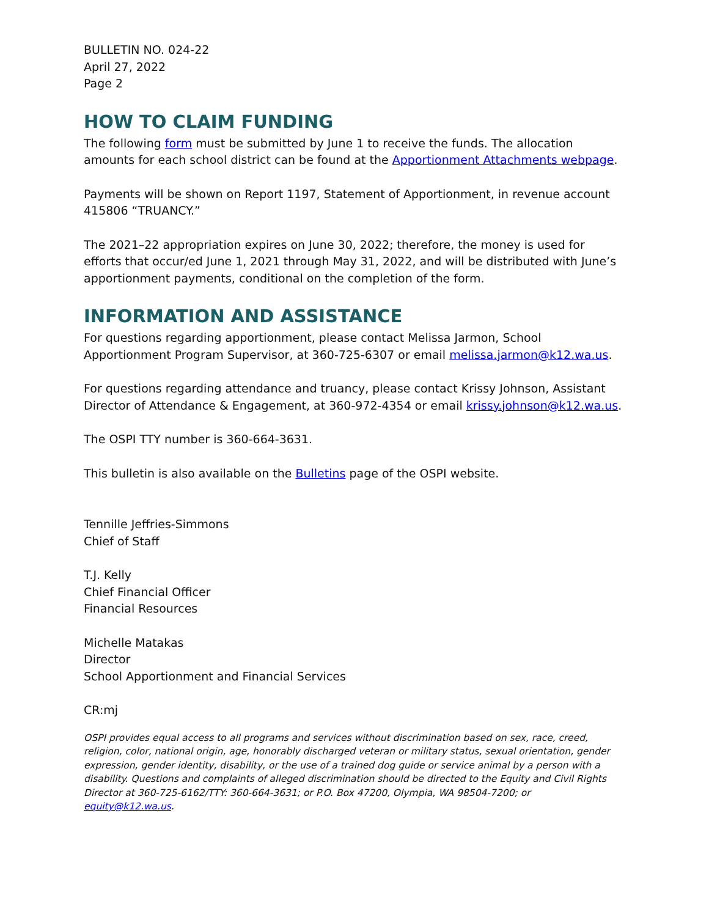BULLETIN NO. 024-22
April 27, 2022
Page 2
HOW TO CLAIM FUNDING
The following form must be submitted by June 1 to receive the funds. The allocation amounts for each school district can be found at the Apportionment Attachments webpage.
Payments will be shown on Report 1197, Statement of Apportionment, in revenue account 415806 “TRUANCY.”
The 2021–22 appropriation expires on June 30, 2022; therefore, the money is used for efforts that occur/ed June 1, 2021 through May 31, 2022, and will be distributed with June’s apportionment payments, conditional on the completion of the form.
INFORMATION AND ASSISTANCE
For questions regarding apportionment, please contact Melissa Jarmon, School Apportionment Program Supervisor, at 360-725-6307 or email melissa.jarmon@k12.wa.us.
For questions regarding attendance and truancy, please contact Krissy Johnson, Assistant Director of Attendance & Engagement, at 360-972-4354 or email krissy.johnson@k12.wa.us.
The OSPI TTY number is 360-664-3631.
This bulletin is also available on the Bulletins page of the OSPI website.
Tennille Jeffries-Simmons
Chief of Staff
T.J. Kelly
Chief Financial Officer
Financial Resources
Michelle Matakas
Director
School Apportionment and Financial Services
CR:mj
OSPI provides equal access to all programs and services without discrimination based on sex, race, creed, religion, color, national origin, age, honorably discharged veteran or military status, sexual orientation, gender expression, gender identity, disability, or the use of a trained dog guide or service animal by a person with a disability. Questions and complaints of alleged discrimination should be directed to the Equity and Civil Rights Director at 360-725-6162/TTY: 360-664-3631; or P.O. Box 47200, Olympia, WA 98504-7200; or equity@k12.wa.us.